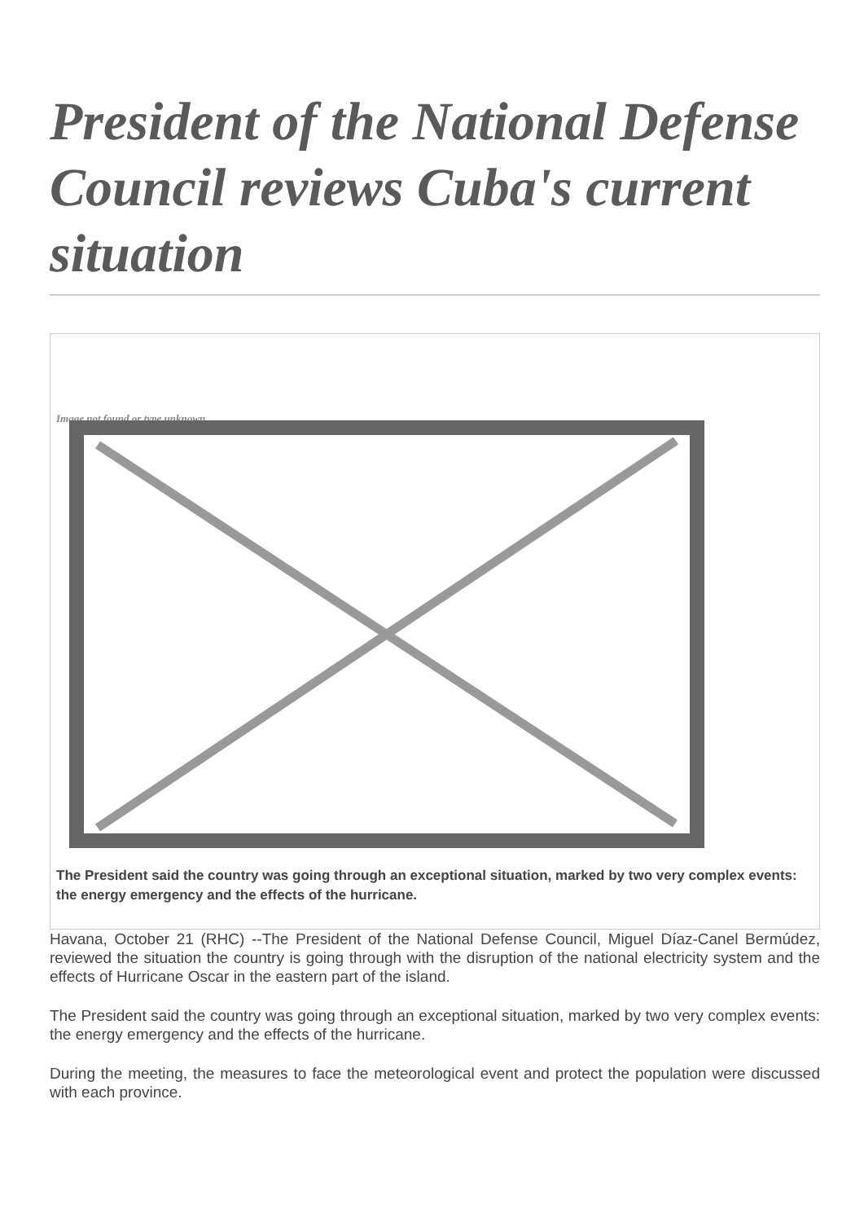President of the National Defense Council reviews Cuba's current situation
Image not found or type unknown
The President said the country was going through an exceptional situation, marked by two very complex events: the energy emergency and the effects of the hurricane.
Havana, October 21 (RHC) --The President of the National Defense Council, Miguel Díaz-Canel Bermúdez, reviewed the situation the country is going through with the disruption of the national electricity system and the effects of Hurricane Oscar in the eastern part of the island.
The President said the country was going through an exceptional situation, marked by two very complex events: the energy emergency and the effects of the hurricane.
During the meeting, the measures to face the meteorological event and protect the population were discussed with each province.